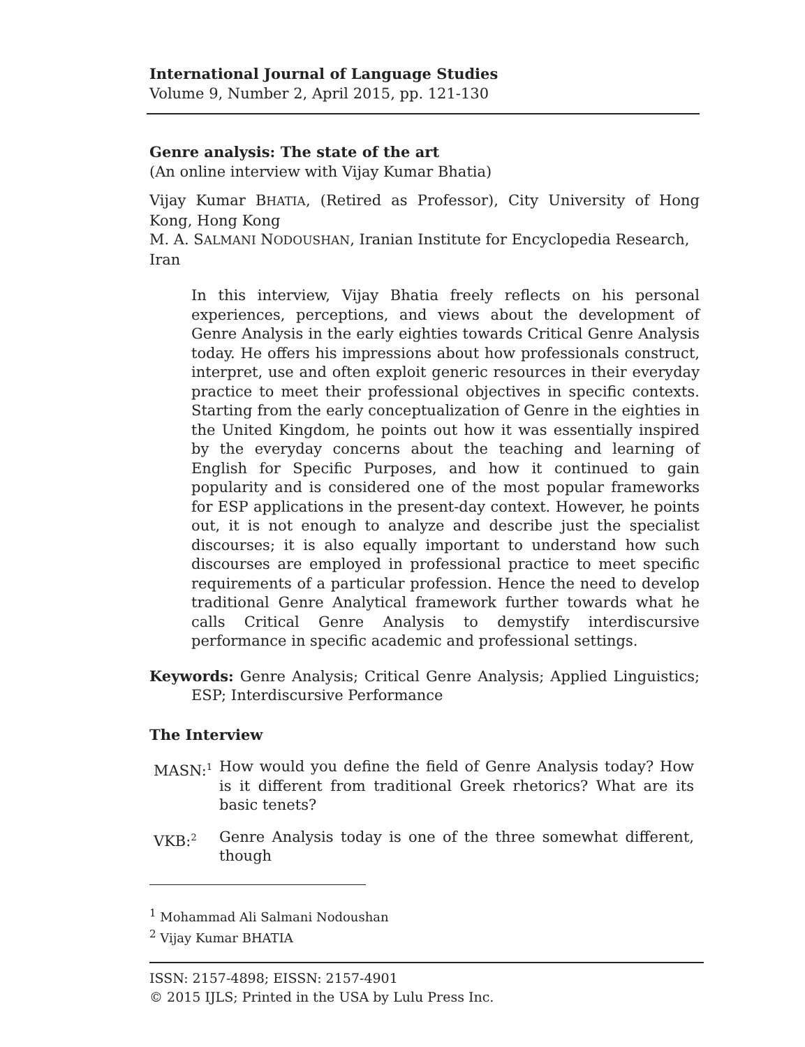International Journal of Language Studies
Volume 9, Number 2, April 2015, pp. 121-130
Genre analysis: The state of the art
(An online interview with Vijay Kumar Bhatia)
Vijay Kumar BHATIA, (Retired as Professor), City University of Hong Kong, Hong Kong
M. A. SALMANI NODOUSHAN, Iranian Institute for Encyclopedia Research, Iran
In this interview, Vijay Bhatia freely reflects on his personal experiences, perceptions, and views about the development of Genre Analysis in the early eighties towards Critical Genre Analysis today. He offers his impressions about how professionals construct, interpret, use and often exploit generic resources in their everyday practice to meet their professional objectives in specific contexts. Starting from the early conceptualization of Genre in the eighties in the United Kingdom, he points out how it was essentially inspired by the everyday concerns about the teaching and learning of English for Specific Purposes, and how it continued to gain popularity and is considered one of the most popular frameworks for ESP applications in the present-day context. However, he points out, it is not enough to analyze and describe just the specialist discourses; it is also equally important to understand how such discourses are employed in professional practice to meet specific requirements of a particular profession. Hence the need to develop traditional Genre Analytical framework further towards what he calls Critical Genre Analysis to demystify interdiscursive performance in specific academic and professional settings.
Keywords: Genre Analysis; Critical Genre Analysis; Applied Linguistics; ESP; Interdiscursive Performance
The Interview
MASN:<sup>1</sup>
How would you define the field of Genre Analysis today? How is it different from traditional Greek rhetorics? What are its basic tenets?
VKB:<sup>2</sup>
Genre Analysis today is one of the three somewhat different, though
<sup>1</sup> Mohammad Ali Salmani Nodoushan
<sup>2</sup> Vijay Kumar BHATIA
ISSN: 2157-4898; EISSN: 2157-4901
© 2015 IJLS; Printed in the USA by Lulu Press Inc.